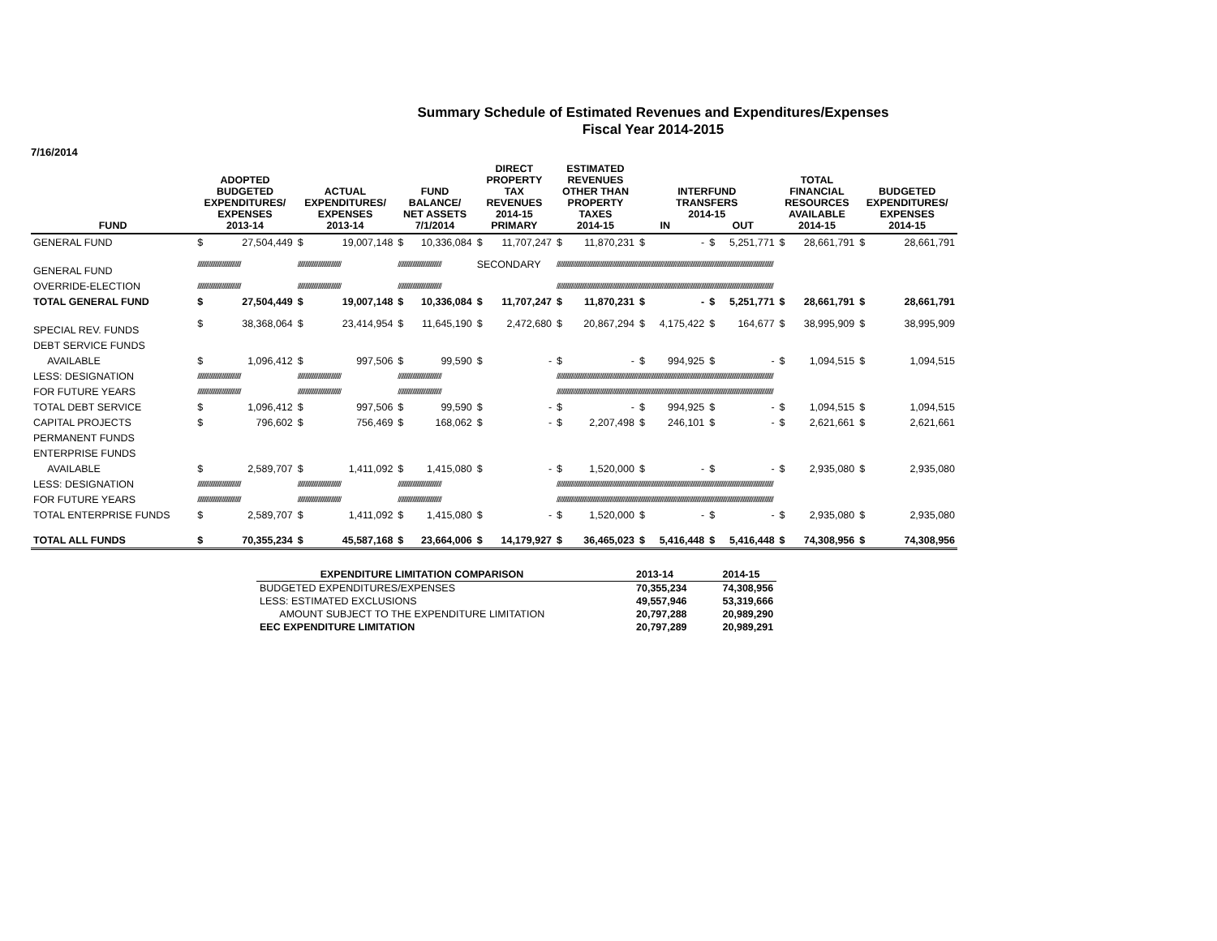Summary Schedule of Estimated Revenues and Expenditures/Expenses
Fiscal Year 2014-2015
7/16/2014
| FUND | ADOPTED BUDGETED EXPENDITURES/ EXPENSES 2013-14 | | ACTUAL EXPENDITURES/ EXPENSES 2013-14 | | FUND BALANCE/ NET ASSETS 7/1/2014 | | DIRECT PROPERTY TAX REVENUES 2014-15 PRIMARY | | ESTIMATED REVENUES OTHER THAN PROPERTY TAXES 2014-15 | | INTERFUND TRANSFERS 2014-15 IN OUT | | | | TOTAL FINANCIAL RESOURCES AVAILABLE 2014-15 | | BUDGETED EXPENDITURES/ EXPENSES 2014-15 | |
| --- | --- | --- | --- | --- | --- | --- | --- | --- | --- | --- | --- | --- | --- | --- | --- | --- | --- | --- |
| GENERAL FUND | $ | 27,504,449 | $ | 19,007,148 | $ | 10,336,084 | $ | 11,707,247 | $ | 11,870,231 | $ | - | $ | 5,251,771 | $ | 28,661,791 | $ | 28,661,791 |
| GENERAL FUND | ////////////////////////////// | | ////////////////////////////// | | ////////////////////////////// | | SECONDARY | | ////////////////////////////////////////////////////////////////////////////////////////////////////////////////////////////////////////////////////// | | | | | | | | | |
| OVERRIDE-ELECTION | ////////////////////////////// | | ////////////////////////////// | | ////////////////////////////// | | | | ////////////////////////////////////////////////////////////////////////////////////////////////////////////////////////////////////////////////////// | | | | | | | | | |
| TOTAL GENERAL FUND | $ | 27,504,449 | $ | 19,007,148 | $ | 10,336,084 | $ | 11,707,247 | $ | 11,870,231 | $ | - | $ | 5,251,771 | $ | 28,661,791 | $ | 28,661,791 |
| SPECIAL REV. FUNDS | $ | 38,368,064 | $ | 23,414,954 | $ | 11,645,190 | $ | 2,472,680 | $ | 20,867,294 | $ | 4,175,422 | $ | 164,677 | $ | 38,995,909 | $ | 38,995,909 |
| DEBT SERVICE FUNDS | | | | | | | | | | | | | | | | | | |
| AVAILABLE | $ | 1,096,412 | $ | 997,506 | $ | 99,590 | $ | - | $ | - | $ | 994,925 | $ | - | $ | 1,094,515 | $ | 1,094,515 |
| LESS: DESIGNATION | ////////////////////////////// | | ////////////////////////////// | | ////////////////////////////// | | | | ////////////////////////////////////////////////////////////////////////////////////////////////////////////////////////////////////////////////////// | | | | | | | | | |
| FOR FUTURE YEARS | ////////////////////////////// | | ////////////////////////////// | | ////////////////////////////// | | | | ////////////////////////////////////////////////////////////////////////////////////////////////////////////////////////////////////////////////////// | | | | | | | | | |
| TOTAL DEBT SERVICE | $ | 1,096,412 | $ | 997,506 | $ | 99,590 | $ | - | $ | - | $ | 994,925 | $ | - | $ | 1,094,515 | $ | 1,094,515 |
| CAPITAL PROJECTS | $ | 796,602 | $ | 756,469 | $ | 168,062 | $ | - | $ | 2,207,498 | $ | 246,101 | $ | - | $ | 2,621,661 | $ | 2,621,661 |
| PERMANENT FUNDS | | | | | | | | | | | | | | | | | | |
| ENTERPRISE FUNDS | | | | | | | | | | | | | | | | | | |
| AVAILABLE | $ | 2,589,707 | $ | 1,411,092 | $ | 1,415,080 | $ | - | $ | 1,520,000 | $ | - | $ | - | $ | 2,935,080 | $ | 2,935,080 |
| LESS: DESIGNATION | ////////////////////////////// | | ////////////////////////////// | | ////////////////////////////// | | | | ////////////////////////////////////////////////////////////////////////////////////////////////////////////////////////////////////////////////////// | | | | | | | | | |
| FOR FUTURE YEARS | ////////////////////////////// | | ////////////////////////////// | | ////////////////////////////// | | | | ////////////////////////////////////////////////////////////////////////////////////////////////////////////////////////////////////////////////////// | | | | | | | | | |
| TOTAL ENTERPRISE FUNDS | $ | 2,589,707 | $ | 1,411,092 | $ | 1,415,080 | $ | - | $ | 1,520,000 | $ | - | $ | - | $ | 2,935,080 | $ | 2,935,080 |
| TOTAL ALL FUNDS | $ | 70,355,234 | $ | 45,587,168 | $ | 23,664,006 | $ | 14,179,927 | $ | 36,465,023 | $ | 5,416,448 | $ | 5,416,448 | $ | 74,308,956 | $ | 74,308,956 |
| EXPENDITURE LIMITATION COMPARISON | 2013-14 | 2014-15 |
| --- | --- | --- |
| BUDGETED EXPENDITURES/EXPENSES | 70,355,234 | 74,308,956 |
| LESS: ESTIMATED EXCLUSIONS | 49,557,946 | 53,319,666 |
| AMOUNT SUBJECT TO THE EXPENDITURE LIMITATION | 20,797,288 | 20,989,290 |
| EEC EXPENDITURE LIMITATION | 20,797,289 | 20,989,291 |